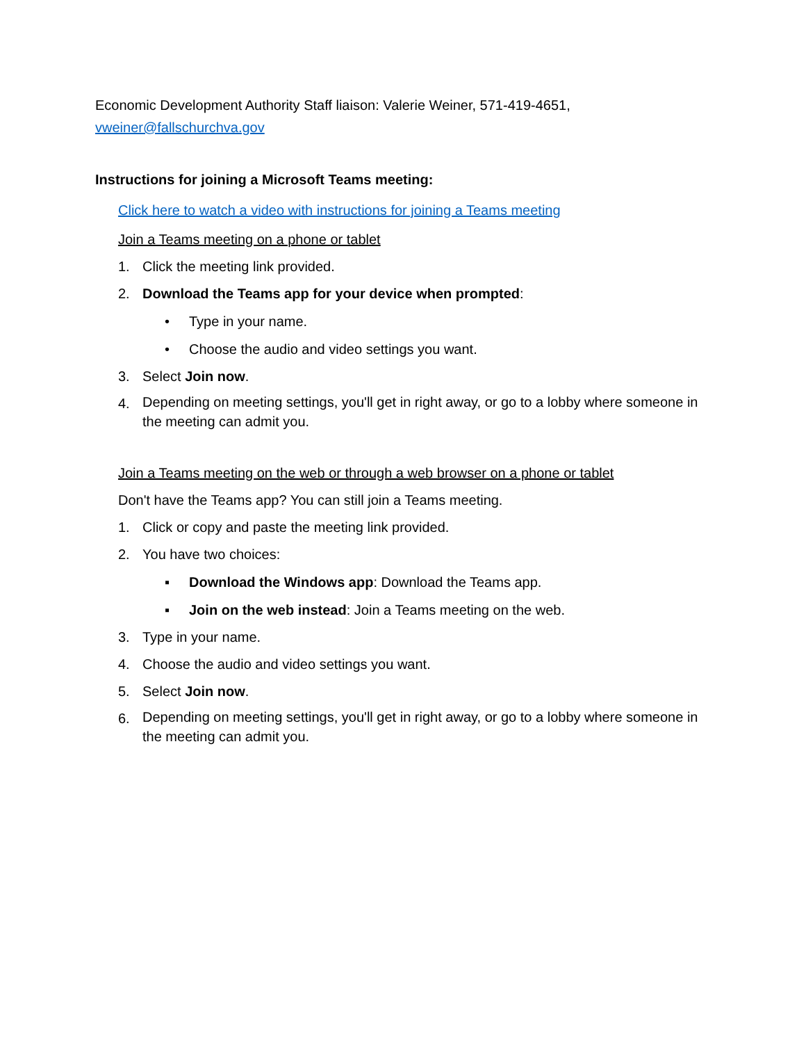Economic Development Authority Staff liaison: Valerie Weiner, 571-419-4651,
vweiner@fallschurchva.gov
Instructions for joining a Microsoft Teams meeting:
Click here to watch a video with instructions for joining a Teams meeting
Join a Teams meeting on a phone or tablet
1. Click the meeting link provided.
2. Download the Teams app for your device when prompted:
• Type in your name.
• Choose the audio and video settings you want.
3. Select Join now.
4. Depending on meeting settings, you'll get in right away, or go to a lobby where someone in the meeting can admit you.
Join a Teams meeting on the web or through a web browser on a phone or tablet
Don't have the Teams app? You can still join a Teams meeting.
1. Click or copy and paste the meeting link provided.
2. You have two choices:
▪ Download the Windows app: Download the Teams app.
▪ Join on the web instead: Join a Teams meeting on the web.
3. Type in your name.
4. Choose the audio and video settings you want.
5. Select Join now.
6. Depending on meeting settings, you'll get in right away, or go to a lobby where someone in the meeting can admit you.